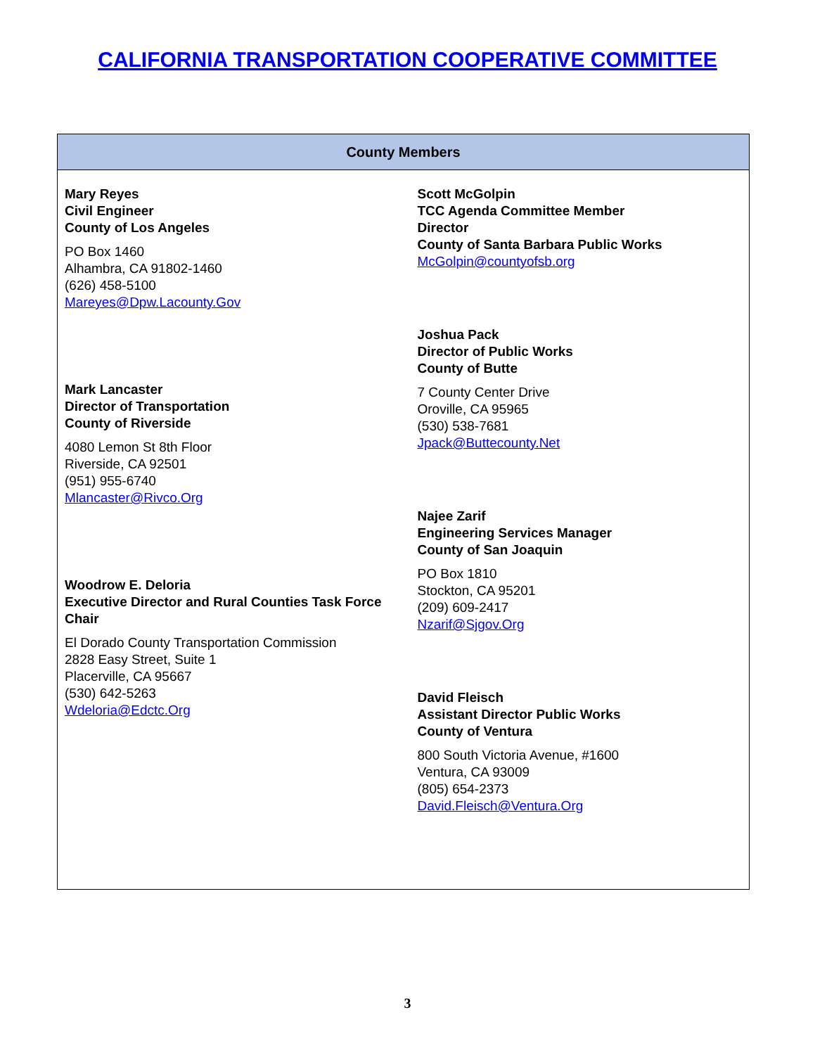CALIFORNIA TRANSPORTATION COOPERATIVE COMMITTEE
| County Members | |
| --- | --- |
| Mary Reyes Civil Engineer County of Los Angeles PO Box 1460 Alhambra, CA 91802-1460 (626) 458-5100 Mareyes@Dpw.Lacounty.Gov Mark Lancaster Director of Transportation County of Riverside 4080 Lemon St 8th Floor Riverside, CA 92501 (951) 955-6740 Mlancaster@Rivco.Org Woodrow E. Deloria Executive Director and Rural Counties Task Force Chair El Dorado County Transportation Commission 2828 Easy Street, Suite 1 Placerville, CA 95667 (530) 642-5263 Wdeloria@Edctc.Org | Scott McGolpin TCC Agenda Committee Member Director County of Santa Barbara Public Works McGolpin@countyofsb.org Joshua Pack Director of Public Works County of Butte 7 County Center Drive Oroville, CA 95965 (530) 538-7681 Jpack@Buttecounty.Net Najee Zarif Engineering Services Manager County of San Joaquin PO Box 1810 Stockton, CA 95201 (209) 609-2417 Nzarif@Sjgov.Org David Fleisch Assistant Director Public Works County of Ventura 800 South Victoria Avenue, #1600 Ventura, CA 93009 (805) 654-2373 David.Fleisch@Ventura.Org |
3